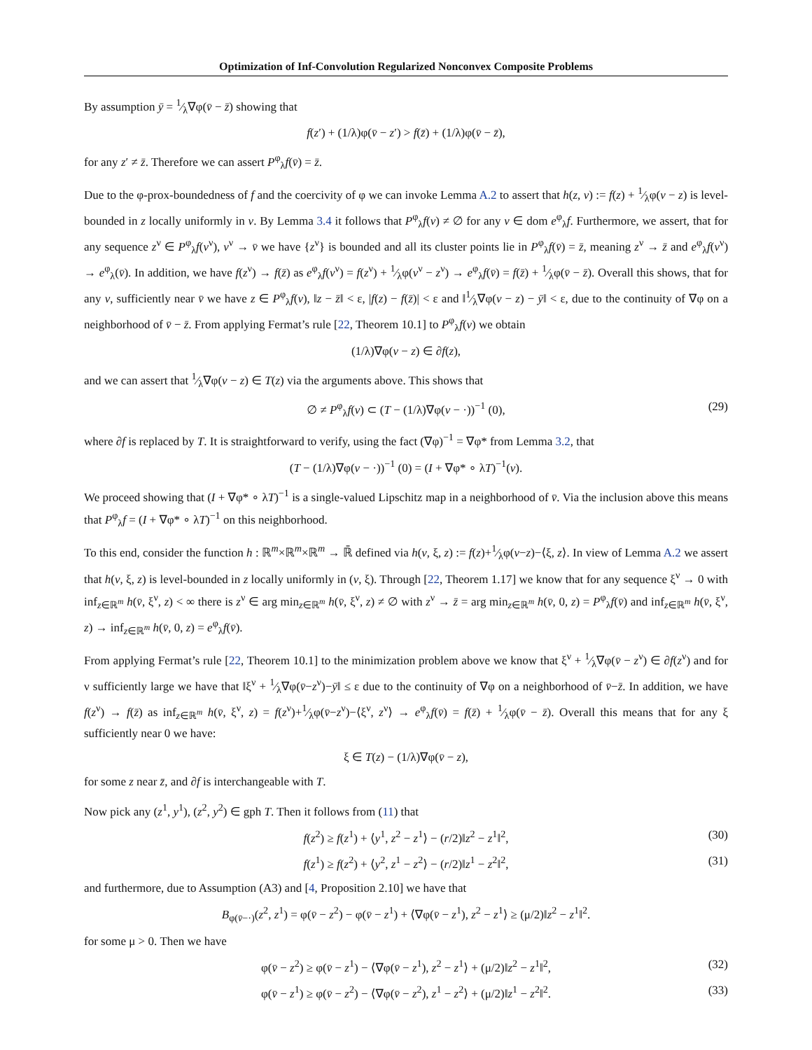Optimization of Inf-Convolution Regularized Nonconvex Composite Problems
By assumption ȳ = 1⁄λ∇φ(v̄ − z̄) showing that
f(z′) + (1/λ)φ(v̄ − z′) > f(z̄) + (1/λ)φ(v̄ − z̄),
for any z′ ≠ z̄. Therefore we can assert P<sup>φ</sup><sub>λ</sub>f(v̄) = z̄.
Due to the φ-prox-boundedness of f and the coercivity of φ we can invoke Lemma A.2 to assert that h(z, v) := f(z) + 1⁄λφ(v − z) is level-bounded in z locally uniformly in v. By Lemma 3.4 it follows that P<sup>φ</sup><sub>λ</sub>f(v) ≠ ∅ for any v ∈ dom e<sup>φ</sup><sub>λ</sub>f. Furthermore, we assert, that for any sequence z<sup>ν</sup> ∈ P<sup>φ</sup><sub>λ</sub>f(v<sup>ν</sup>), v<sup>ν</sup> → v̄ we have {z<sup>ν</sup>} is bounded and all its cluster points lie in P<sup>φ</sup><sub>λ</sub>f(v̄) = z̄, meaning z<sup>ν</sup> → z̄ and e<sup>φ</sup><sub>λ</sub>f(v<sup>ν</sup>) → e<sup>φ</sup><sub>λ</sub>(v̄). In addition, we have f(z<sup>ν</sup>) → f(z̄) as e<sup>φ</sup><sub>λ</sub>f(v<sup>ν</sup>) = f(z<sup>ν</sup>) + 1⁄λφ(v<sup>ν</sup> − z<sup>ν</sup>) → e<sup>φ</sup><sub>λ</sub>f(v̄) = f(z̄) + 1⁄λφ(v̄ − z̄). Overall this shows, that for any v, sufficiently near v̄ we have z ∈ P<sup>φ</sup><sub>λ</sub>f(v), ‖z − z̄‖ < ε, |f(z) − f(z̄)| < ε and ‖1⁄λ∇φ(v − z) − ȳ‖ < ε, due to the continuity of ∇φ on a neighborhood of v̄ − z̄. From applying Fermat’s rule [22, Theorem 10.1] to P<sup>φ</sup><sub>λ</sub>f(v) we obtain
(1/λ)∇φ(v − z) ∈ ∂f(z),
and we can assert that 1⁄λ∇φ(v − z) ∈ T(z) via the arguments above. This shows that
∅ ≠ P<sup>φ</sup><sub>λ</sub>f(v) ⊂ (T − (1/λ)∇φ(v − ·))<sup>−1</sup> (0), (29)
where ∂f is replaced by T. It is straightforward to verify, using the fact (∇φ)<sup>−1</sup> = ∇φ* from Lemma 3.2, that
(T − (1/λ)∇φ(v − ·))<sup>−1</sup> (0) = (I + ∇φ* ∘ λT)<sup>−1</sup>(v).
We proceed showing that (I + ∇φ* ∘ λT)<sup>−1</sup> is a single-valued Lipschitz map in a neighborhood of v̄. Via the inclusion above this means that P<sup>φ</sup><sub>λ</sub>f = (I + ∇φ* ∘ λT)<sup>−1</sup> on this neighborhood.
To this end, consider the function h : ℝ<sup>m</sup>×ℝ<sup>m</sup>×ℝ<sup>m</sup> → ℝ̄ defined via h(v, ξ, z) := f(z)+1⁄λφ(v−z)−⟨ξ, z⟩. In view of Lemma A.2 we assert that h(v, ξ, z) is level-bounded in z locally uniformly in (v, ξ). Through [22, Theorem 1.17] we know that for any sequence ξ<sup>ν</sup> → 0 with inf<sub>z∈ℝ<sup>m</sup></sub> h(v̄, ξ<sup>ν</sup>, z) < ∞ there is z<sup>ν</sup> ∈ arg min<sub>z∈ℝ<sup>m</sup></sub> h(v̄, ξ<sup>ν</sup>, z) ≠ ∅ with z<sup>ν</sup> → z̄ = arg min<sub>z∈ℝ<sup>m</sup></sub> h(v̄, 0, z) = P<sup>φ</sup><sub>λ</sub>f(v̄) and inf<sub>z∈ℝ<sup>m</sup></sub> h(v̄, ξ<sup>ν</sup>, z) → inf<sub>z∈ℝ<sup>m</sup></sub> h(v̄, 0, z) = e<sup>φ</sup><sub>λ</sub>f(v̄).
From applying Fermat’s rule [22, Theorem 10.1] to the minimization problem above we know that ξ<sup>ν</sup> + 1⁄λ∇φ(v̄ − z<sup>ν</sup>) ∈ ∂f(z<sup>ν</sup>) and for ν sufficiently large we have that ‖ξ<sup>ν</sup> + 1⁄λ∇φ(v̄−z<sup>ν</sup>)−ȳ‖ ≤ ε due to the continuity of ∇φ on a neighborhood of v̄−z̄. In addition, we have f(z<sup>ν</sup>) → f(z̄) as inf<sub>z∈ℝ<sup>m</sup></sub> h(v̄, ξ<sup>ν</sup>, z) = f(z<sup>ν</sup>)+1⁄λφ(v̄−z<sup>ν</sup>)−⟨ξ<sup>ν</sup>, z<sup>ν</sup>⟩ → e<sup>φ</sup><sub>λ</sub>f(v̄) = f(z̄) + 1⁄λφ(v̄ − z̄). Overall this means that for any ξ sufficiently near 0 we have:
ξ ∈ T(z) − (1/λ)∇φ(v̄ − z),
for some z near z̄, and ∂f is interchangeable with T.
Now pick any (z<sup>1</sup>, y<sup>1</sup>), (z<sup>2</sup>, y<sup>2</sup>) ∈ gph T. Then it follows from (11) that
f(z<sup>2</sup>) ≥ f(z<sup>1</sup>) + ⟨y<sup>1</sup>, z<sup>2</sup> − z<sup>1</sup>⟩ − (r/2)‖z<sup>2</sup> − z<sup>1</sup>‖<sup>2</sup>, (30)
f(z<sup>1</sup>) ≥ f(z<sup>2</sup>) + ⟨y<sup>2</sup>, z<sup>1</sup> − z<sup>2</sup>⟩ − (r/2)‖z<sup>1</sup> − z<sup>2</sup>‖<sup>2</sup>, (31)
and furthermore, due to Assumption (A3) and [4, Proposition 2.10] we have that
B<sub>φ(v̄−·)</sub>(z<sup>2</sup>, z<sup>1</sup>) = φ(v̄ − z<sup>2</sup>) − φ(v̄ − z<sup>1</sup>) + ⟨∇φ(v̄ − z<sup>1</sup>), z<sup>2</sup> − z<sup>1</sup>⟩ ≥ (μ/2)‖z<sup>2</sup> − z<sup>1</sup>‖<sup>2</sup>.
for some μ > 0. Then we have
φ(v̄ − z<sup>2</sup>) ≥ φ(v̄ − z<sup>1</sup>) − ⟨∇φ(v̄ − z<sup>1</sup>), z<sup>2</sup> − z<sup>1</sup>⟩ + (μ/2)‖z<sup>2</sup> − z<sup>1</sup>‖<sup>2</sup>, (32)
φ(v̄ − z<sup>1</sup>) ≥ φ(v̄ − z<sup>2</sup>) − ⟨∇φ(v̄ − z<sup>2</sup>), z<sup>1</sup> − z<sup>2</sup>⟩ + (μ/2)‖z<sup>1</sup> − z<sup>2</sup>‖<sup>2</sup>. (33)